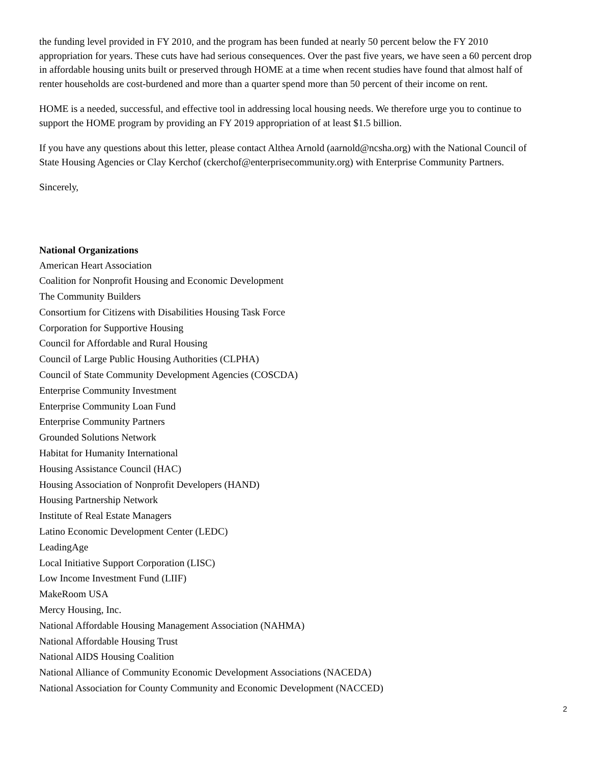the funding level provided in FY 2010, and the program has been funded at nearly 50 percent below the FY 2010 appropriation for years. These cuts have had serious consequences. Over the past five years, we have seen a 60 percent drop in affordable housing units built or preserved through HOME at a time when recent studies have found that almost half of renter households are cost-burdened and more than a quarter spend more than 50 percent of their income on rent.
HOME is a needed, successful, and effective tool in addressing local housing needs. We therefore urge you to continue to support the HOME program by providing an FY 2019 appropriation of at least $1.5 billion.
If you have any questions about this letter, please contact Althea Arnold (aarnold@ncsha.org) with the National Council of State Housing Agencies or Clay Kerchof (ckerchof@enterprisecommunity.org) with Enterprise Community Partners.
Sincerely,
National Organizations
American Heart Association
Coalition for Nonprofit Housing and Economic Development
The Community Builders
Consortium for Citizens with Disabilities Housing Task Force
Corporation for Supportive Housing
Council for Affordable and Rural Housing
Council of Large Public Housing Authorities (CLPHA)
Council of State Community Development Agencies (COSCDA)
Enterprise Community Investment
Enterprise Community Loan Fund
Enterprise Community Partners
Grounded Solutions Network
Habitat for Humanity International
Housing Assistance Council (HAC)
Housing Association of Nonprofit Developers (HAND)
Housing Partnership Network
Institute of Real Estate Managers
Latino Economic Development Center (LEDC)
LeadingAge
Local Initiative Support Corporation (LISC)
Low Income Investment Fund (LIIF)
MakeRoom USA
Mercy Housing, Inc.
National Affordable Housing Management Association (NAHMA)
National Affordable Housing Trust
National AIDS Housing Coalition
National Alliance of Community Economic Development Associations (NACEDA)
National Association for County Community and Economic Development (NACCED)
2